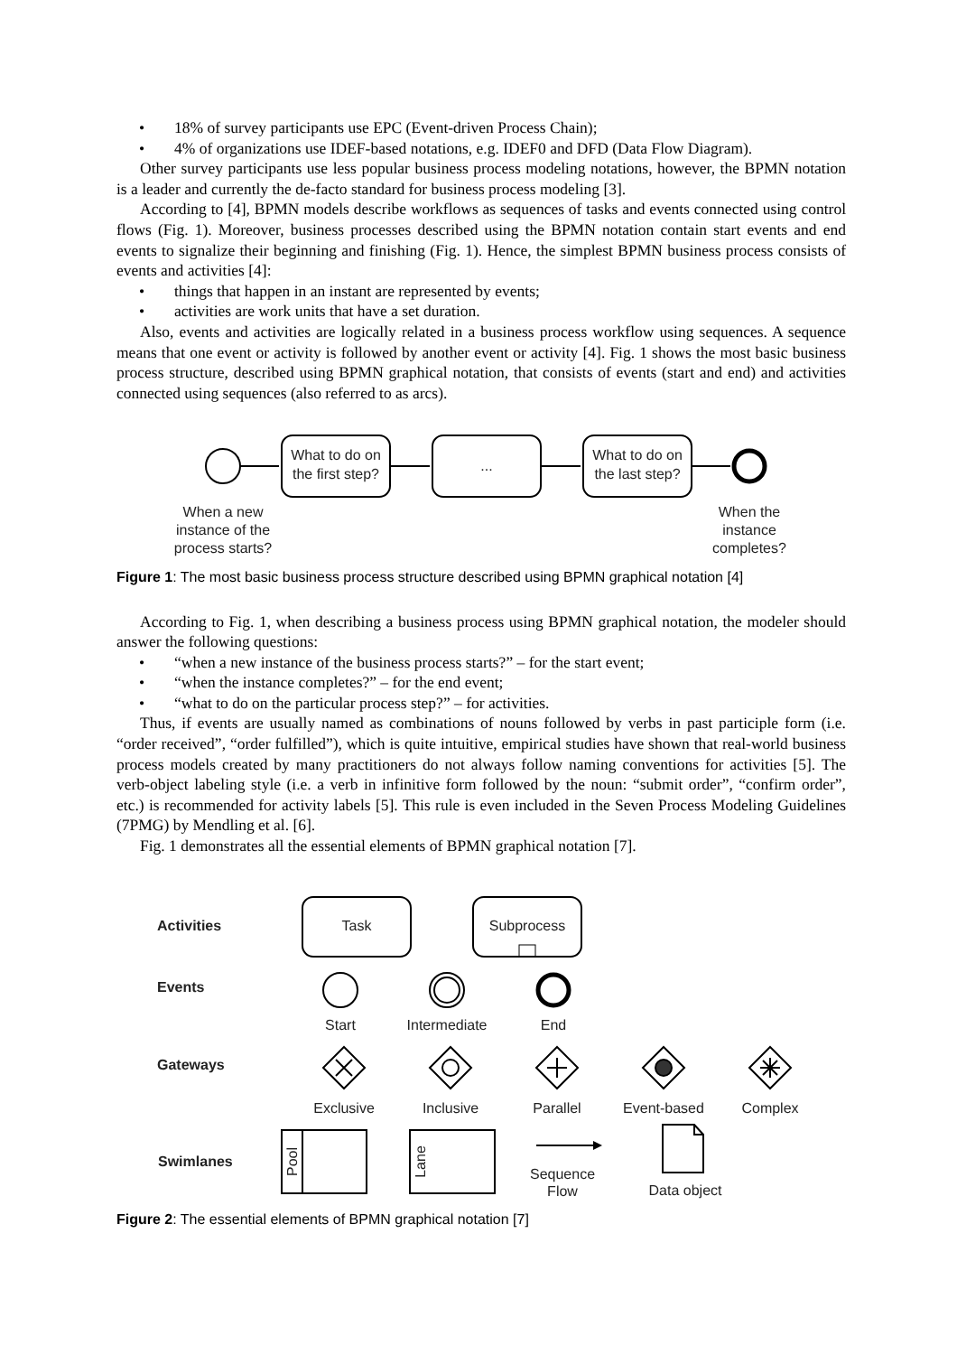• 18% of survey participants use EPC (Event-driven Process Chain);
• 4% of organizations use IDEF-based notations, e.g. IDEF0 and DFD (Data Flow Diagram).
Other survey participants use less popular business process modeling notations, however, the BPMN notation is a leader and currently the de-facto standard for business process modeling [3].
According to [4], BPMN models describe workflows as sequences of tasks and events connected using control flows (Fig. 1). Moreover, business processes described using the BPMN notation contain start events and end events to signalize their beginning and finishing (Fig. 1). Hence, the simplest BPMN business process consists of events and activities [4]:
• things that happen in an instant are represented by events;
• activities are work units that have a set duration.
Also, events and activities are logically related in a business process workflow using sequences. A sequence means that one event or activity is followed by another event or activity [4]. Fig. 1 shows the most basic business process structure, described using BPMN graphical notation, that consists of events (start and end) and activities connected using sequences (also referred to as arcs).
What to do on
the first step?
...
What to do on
the last step?
When a new
instance of the
process starts?
When the
instance
completes?
Figure 1: The most basic business process structure described using BPMN graphical notation [4]
According to Fig. 1, when describing a business process using BPMN graphical notation, the modeler should answer the following questions:
• “when a new instance of the business process starts?” – for the start event;
• “when the instance completes?” – for the end event;
• “what to do on the particular process step?” – for activities.
Thus, if events are usually named as combinations of nouns followed by verbs in past participle form (i.e. “order received”, “order fulfilled”), which is quite intuitive, empirical studies have shown that real-world business process models created by many practitioners do not always follow naming conventions for activities [5]. The verb-object labeling style (i.e. a verb in infinitive form followed by the noun: “submit order”, “confirm order”, etc.) is recommended for activity labels [5]. This rule is even included in the Seven Process Modeling Guidelines (7PMG) by Mendling et al. [6].
Fig. 1 demonstrates all the essential elements of BPMN graphical notation [7].
Activities
Task
Subprocess
Events
Start
Intermediate
End
Gateways
Exclusive
Inclusive
Parallel
Event-based
Complex
Swimlanes
Pool
Lane
Sequence
Flow
Data object
Figure 2: The essential elements of BPMN graphical notation [7]